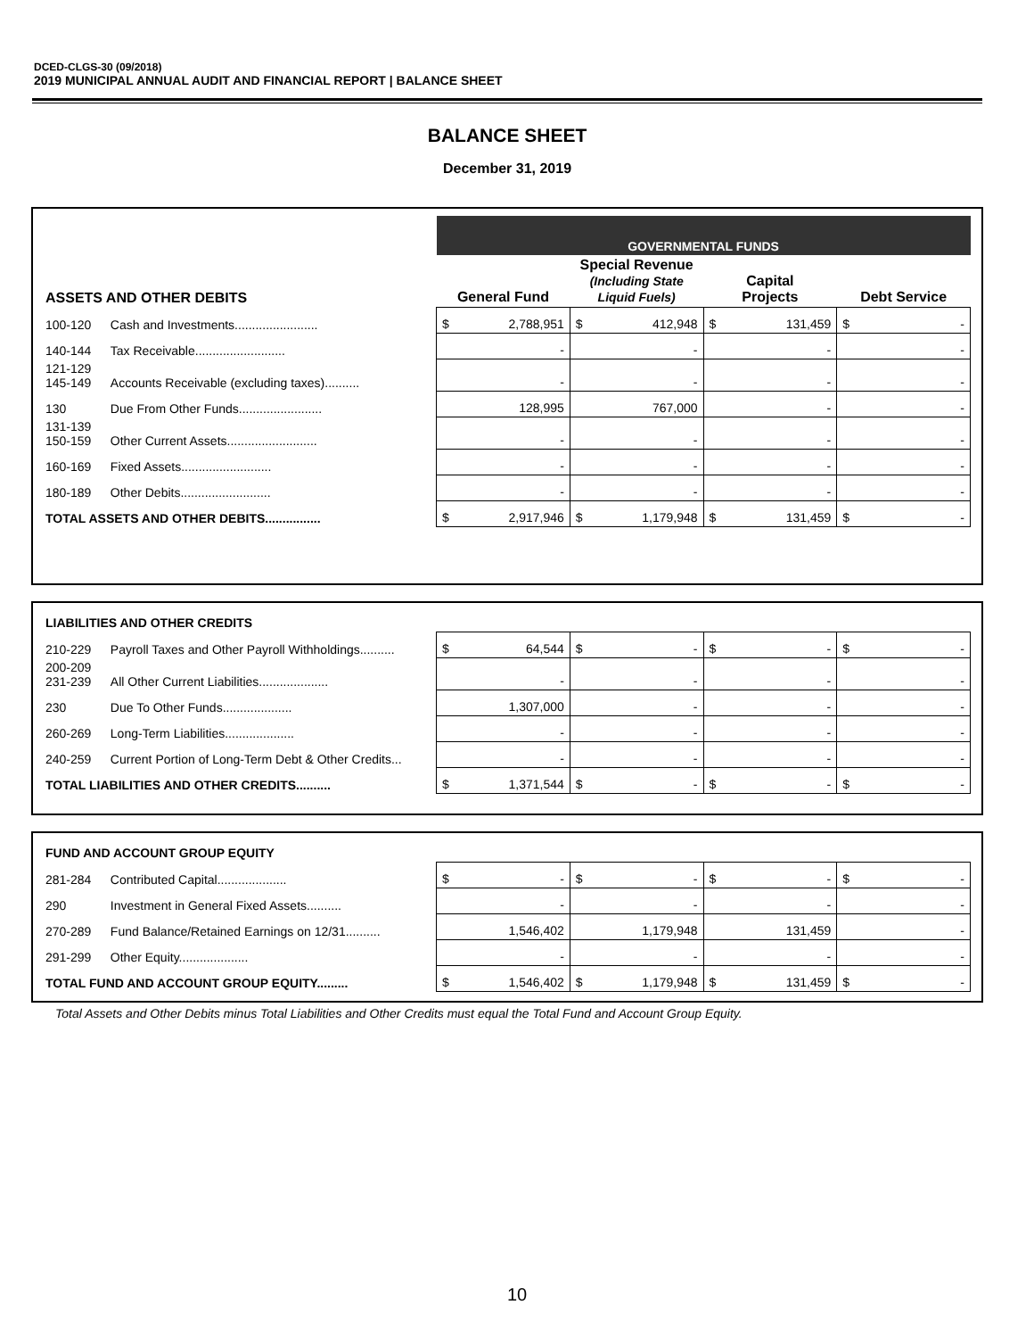DCED-CLGS-30 (09/2018)
2019 MUNICIPAL ANNUAL AUDIT AND FINANCIAL REPORT | BALANCE SHEET
BALANCE SHEET
December 31, 2019
| | | GOVERNMENTAL FUNDS | | | |
| --- | --- | --- | --- | --- | --- |
| ASSETS AND OTHER DEBITS | | General Fund | Special Revenue (Including State Liquid Fuels) | Capital Projects | Debt Service |
| 100-120 | Cash and Investments........................ | $ 2,788,951 | $ 412,948 | $ 131,459 | $ - |
| 140-144 | Tax Receivable.......................... | - | - | - | - |
| 121-129 145-149 | Accounts Receivable (excluding taxes).......... | - | - | - | - |
| 130 | Due From Other Funds........................ | 128,995 | 767,000 | - | - |
| 131-139 150-159 | Other Current Assets.......................... | - | - | - | - |
| 160-169 | Fixed Assets.......................... | - | - | - | - |
| 180-189 | Other Debits.......................... | - | - | - | - |
| TOTAL ASSETS AND OTHER DEBITS................ | | $ 2,917,946 | $ 1,179,948 | $ 131,459 | $ - |
| LIABILITIES AND OTHER CREDITS | | | | | |
| 210-229 | Payroll Taxes and Other Payroll Withholdings.......... | $ 64,544 | $ - | $ - | $ - |
| 200-209 231-239 | All Other Current Liabilities.................... | - | - | - | - |
| 230 | Due To Other Funds.................... | 1,307,000 | - | - | - |
| 260-269 | Long-Term Liabilities.................... | - | - | - | - |
| 240-259 | Current Portion of Long-Term Debt & Other Credits... | - | - | - | - |
| TOTAL LIABILITIES AND OTHER CREDITS.......... | | $ 1,371,544 | $ - | $ - | $ - |
| FUND AND ACCOUNT GROUP EQUITY | | | | | |
| 281-284 | Contributed Capital.................... | $ - | $ - | $ - | $ - |
| 290 | Investment in General Fixed Assets.......... | - | - | - | - |
| 270-289 | Fund Balance/Retained Earnings on 12/31.......... | 1,546,402 | 1,179,948 | 131,459 | - |
| 291-299 | Other Equity.................... | - | - | - | - |
| TOTAL FUND AND ACCOUNT GROUP EQUITY......... | | $ 1,546,402 | $ 1,179,948 | $ 131,459 | $ - |
Total Assets and Other Debits minus Total Liabilities and Other Credits must equal the Total Fund and Account Group Equity.
10